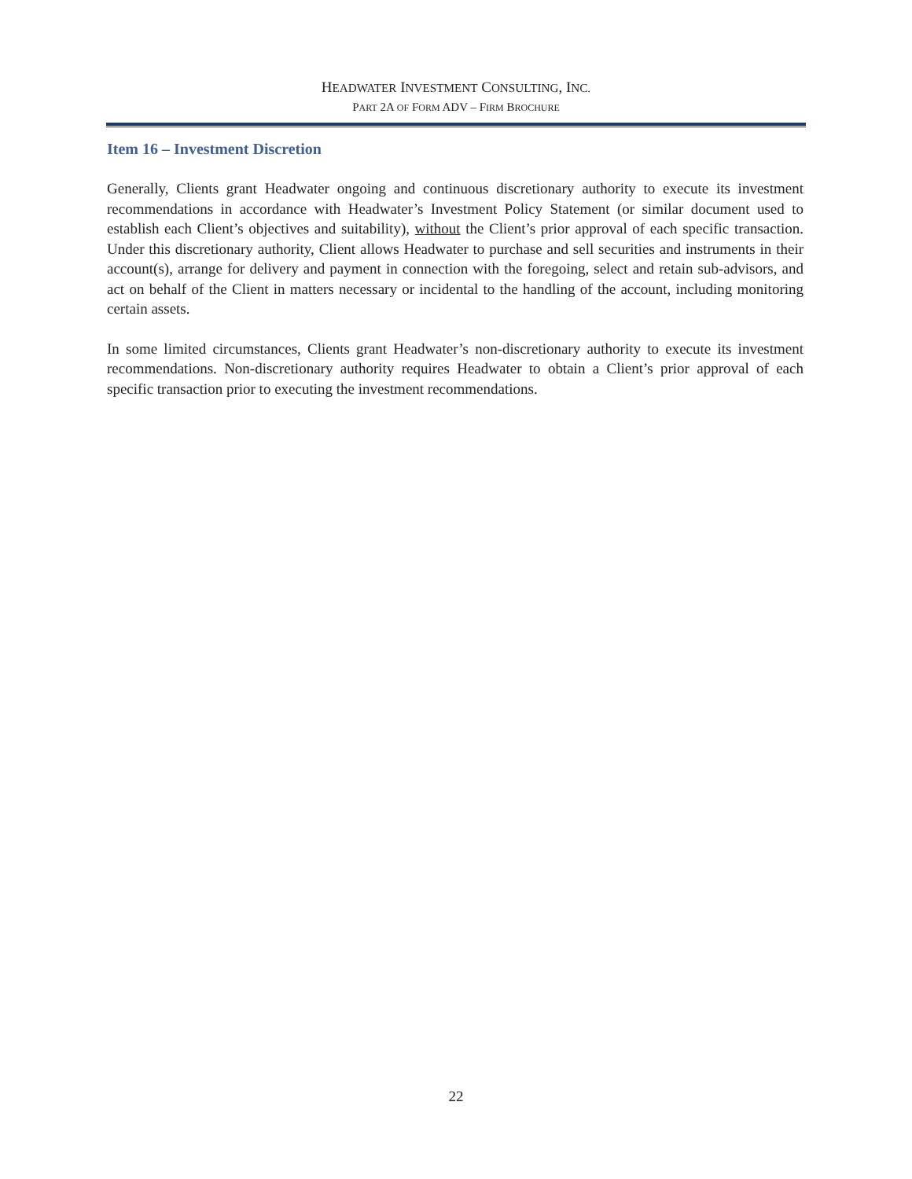HEADWATER INVESTMENT CONSULTING, INC.
PART 2A OF FORM ADV – FIRM BROCHURE
Item 16 – Investment Discretion
Generally, Clients grant Headwater ongoing and continuous discretionary authority to execute its investment recommendations in accordance with Headwater’s Investment Policy Statement (or similar document used to establish each Client’s objectives and suitability), without the Client’s prior approval of each specific transaction. Under this discretionary authority, Client allows Headwater to purchase and sell securities and instruments in their account(s), arrange for delivery and payment in connection with the foregoing, select and retain sub-advisors, and act on behalf of the Client in matters necessary or incidental to the handling of the account, including monitoring certain assets.
In some limited circumstances, Clients grant Headwater’s non-discretionary authority to execute its investment recommendations. Non-discretionary authority requires Headwater to obtain a Client’s prior approval of each specific transaction prior to executing the investment recommendations.
22